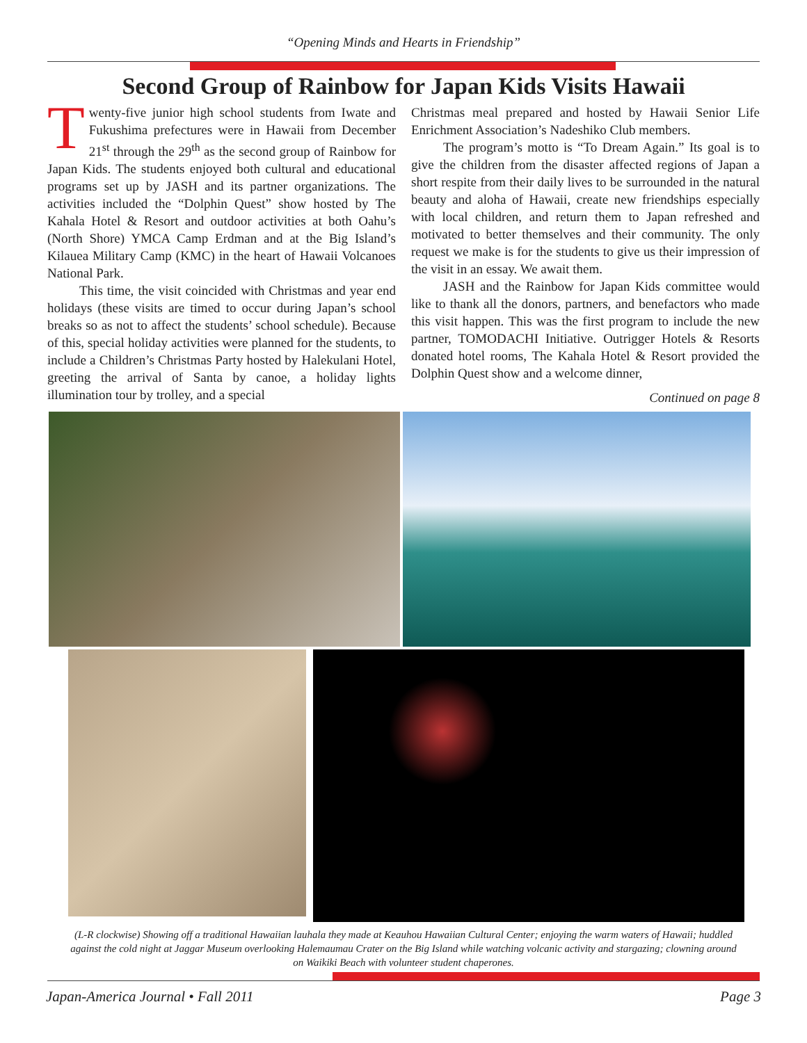“Opening Minds and Hearts in Friendship”
Second Group of Rainbow for Japan Kids Visits Hawaii
Twenty-five junior high school students from Iwate and Fukushima prefectures were in Hawaii from December 21<sup>st</sup> through the 29<sup>th</sup> as the second group of Rainbow for Japan Kids. The students enjoyed both cultural and educational programs set up by JASH and its partner organizations. The activities included the “Dolphin Quest” show hosted by The Kahala Hotel & Resort and outdoor activities at both Oahu’s (North Shore) YMCA Camp Erdman and at the Big Island’s Kilauea Military Camp (KMC) in the heart of Hawaii Volcanoes National Park.
This time, the visit coincided with Christmas and year end holidays (these visits are timed to occur during Japan’s school breaks so as not to affect the students’ school schedule). Because of this, special holiday activities were planned for the students, to include a Children’s Christmas Party hosted by Halekulani Hotel, greeting the arrival of Santa by canoe, a holiday lights illumination tour by trolley, and a special
Christmas meal prepared and hosted by Hawaii Senior Life Enrichment Association’s Nadeshiko Club members.
The program’s motto is “To Dream Again.” Its goal is to give the children from the disaster affected regions of Japan a short respite from their daily lives to be surrounded in the natural beauty and aloha of Hawaii, create new friendships especially with local children, and return them to Japan refreshed and motivated to better themselves and their community. The only request we make is for the students to give us their impression of the visit in an essay. We await them.
JASH and the Rainbow for Japan Kids committee would like to thank all the donors, partners, and benefactors who made this visit happen. This was the first program to include the new partner, TOMODACHI Initiative. Outrigger Hotels & Resorts donated hotel rooms, The Kahala Hotel & Resort provided the Dolphin Quest show and a welcome dinner,
Continued on page 8
(L-R clockwise) Showing off a traditional Hawaiian lauhala they made at Keauhou Hawaiian Cultural Center; enjoying the warm waters of Hawaii; huddled against the cold night at Jaggar Museum overlooking Halemaumau Crater on the Big Island while watching volcanic activity and stargazing; clowning around on Waikiki Beach with volunteer student chaperones.
Japan-America Journal • Fall 2011 Page 3